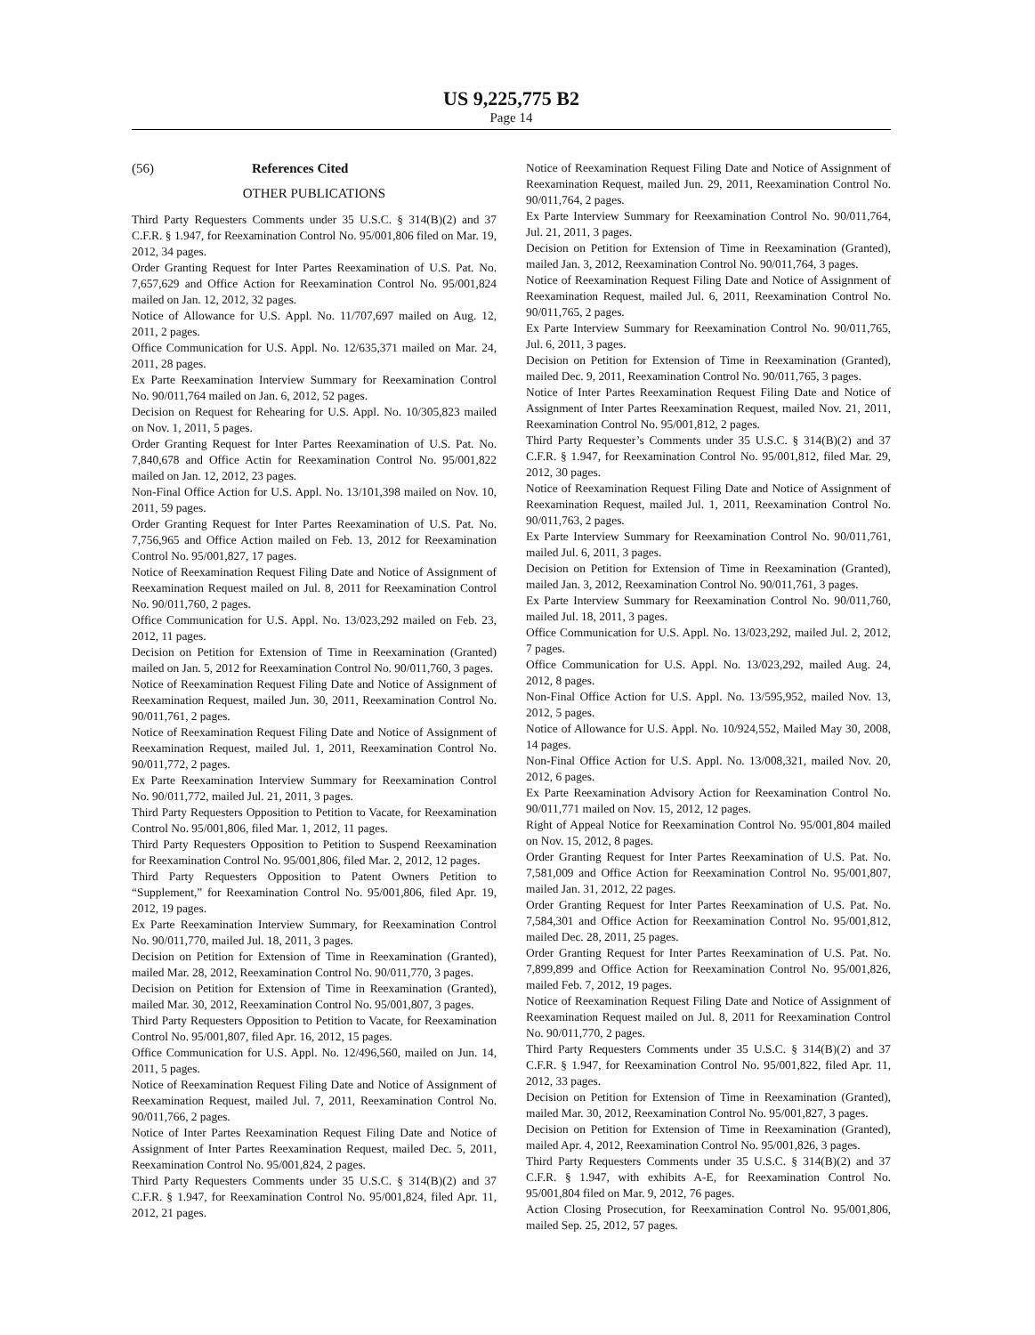US 9,225,775 B2
Page 14
(56) References Cited
OTHER PUBLICATIONS
Third Party Requesters Comments under 35 U.S.C. § 314(B)(2) and 37 C.F.R. § 1.947, for Reexamination Control No. 95/001,806 filed on Mar. 19, 2012, 34 pages.
Order Granting Request for Inter Partes Reexamination of U.S. Pat. No. 7,657,629 and Office Action for Reexamination Control No. 95/001,824 mailed on Jan. 12, 2012, 32 pages.
Notice of Allowance for U.S. Appl. No. 11/707,697 mailed on Aug. 12, 2011, 2 pages.
Office Communication for U.S. Appl. No. 12/635,371 mailed on Mar. 24, 2011, 28 pages.
Ex Parte Reexamination Interview Summary for Reexamination Control No. 90/011,764 mailed on Jan. 6, 2012, 52 pages.
Decision on Request for Rehearing for U.S. Appl. No. 10/305,823 mailed on Nov. 1, 2011, 5 pages.
Order Granting Request for Inter Partes Reexamination of U.S. Pat. No. 7,840,678 and Office Actin for Reexamination Control No. 95/001,822 mailed on Jan. 12, 2012, 23 pages.
Non-Final Office Action for U.S. Appl. No. 13/101,398 mailed on Nov. 10, 2011, 59 pages.
Order Granting Request for Inter Partes Reexamination of U.S. Pat. No. 7,756,965 and Office Action mailed on Feb. 13, 2012 for Reexamination Control No. 95/001,827, 17 pages.
Notice of Reexamination Request Filing Date and Notice of Assignment of Reexamination Request mailed on Jul. 8, 2011 for Reexamination Control No. 90/011,760, 2 pages.
Office Communication for U.S. Appl. No. 13/023,292 mailed on Feb. 23, 2012, 11 pages.
Decision on Petition for Extension of Time in Reexamination (Granted) mailed on Jan. 5, 2012 for Reexamination Control No. 90/011,760, 3 pages.
Notice of Reexamination Request Filing Date and Notice of Assignment of Reexamination Request, mailed Jun. 30, 2011, Reexamination Control No. 90/011,761, 2 pages.
Notice of Reexamination Request Filing Date and Notice of Assignment of Reexamination Request, mailed Jul. 1, 2011, Reexamination Control No. 90/011,772, 2 pages.
Ex Parte Reexamination Interview Summary for Reexamination Control No. 90/011,772, mailed Jul. 21, 2011, 3 pages.
Third Party Requesters Opposition to Petition to Vacate, for Reexamination Control No. 95/001,806, filed Mar. 1, 2012, 11 pages.
Third Party Requesters Opposition to Petition to Suspend Reexamination for Reexamination Control No. 95/001,806, filed Mar. 2, 2012, 12 pages.
Third Party Requesters Opposition to Patent Owners Petition to “Supplement,” for Reexamination Control No. 95/001,806, filed Apr. 19, 2012, 19 pages.
Ex Parte Reexamination Interview Summary, for Reexamination Control No. 90/011,770, mailed Jul. 18, 2011, 3 pages.
Decision on Petition for Extension of Time in Reexamination (Granted), mailed Mar. 28, 2012, Reexamination Control No. 90/011,770, 3 pages.
Decision on Petition for Extension of Time in Reexamination (Granted), mailed Mar. 30, 2012, Reexamination Control No. 95/001,807, 3 pages.
Third Party Requesters Opposition to Petition to Vacate, for Reexamination Control No. 95/001,807, filed Apr. 16, 2012, 15 pages.
Office Communication for U.S. Appl. No. 12/496,560, mailed on Jun. 14, 2011, 5 pages.
Notice of Reexamination Request Filing Date and Notice of Assignment of Reexamination Request, mailed Jul. 7, 2011, Reexamination Control No. 90/011,766, 2 pages.
Notice of Inter Partes Reexamination Request Filing Date and Notice of Assignment of Inter Partes Reexamination Request, mailed Dec. 5, 2011, Reexamination Control No. 95/001,824, 2 pages.
Third Party Requesters Comments under 35 U.S.C. § 314(B)(2) and 37 C.F.R. § 1.947, for Reexamination Control No. 95/001,824, filed Apr. 11, 2012, 21 pages.
Notice of Reexamination Request Filing Date and Notice of Assignment of Reexamination Request, mailed Jun. 29, 2011, Reexamination Control No. 90/011,764, 2 pages.
Ex Parte Interview Summary for Reexamination Control No. 90/011,764, Jul. 21, 2011, 3 pages.
Decision on Petition for Extension of Time in Reexamination (Granted), mailed Jan. 3, 2012, Reexamination Control No. 90/011,764, 3 pages.
Notice of Reexamination Request Filing Date and Notice of Assignment of Reexamination Request, mailed Jul. 6, 2011, Reexamination Control No. 90/011,765, 2 pages.
Ex Parte Interview Summary for Reexamination Control No. 90/011,765, Jul. 6, 2011, 3 pages.
Decision on Petition for Extension of Time in Reexamination (Granted), mailed Dec. 9, 2011, Reexamination Control No. 90/011,765, 3 pages.
Notice of Inter Partes Reexamination Request Filing Date and Notice of Assignment of Inter Partes Reexamination Request, mailed Nov. 21, 2011, Reexamination Control No. 95/001,812, 2 pages.
Third Party Requester’s Comments under 35 U.S.C. § 314(B)(2) and 37 C.F.R. § 1.947, for Reexamination Control No. 95/001,812, filed Mar. 29, 2012, 30 pages.
Notice of Reexamination Request Filing Date and Notice of Assignment of Reexamination Request, mailed Jul. 1, 2011, Reexamination Control No. 90/011,763, 2 pages.
Ex Parte Interview Summary for Reexamination Control No. 90/011,761, mailed Jul. 6, 2011, 3 pages.
Decision on Petition for Extension of Time in Reexamination (Granted), mailed Jan. 3, 2012, Reexamination Control No. 90/011,761, 3 pages.
Ex Parte Interview Summary for Reexamination Control No. 90/011,760, mailed Jul. 18, 2011, 3 pages.
Office Communication for U.S. Appl. No. 13/023,292, mailed Jul. 2, 2012, 7 pages.
Office Communication for U.S. Appl. No. 13/023,292, mailed Aug. 24, 2012, 8 pages.
Non-Final Office Action for U.S. Appl. No. 13/595,952, mailed Nov. 13, 2012, 5 pages.
Notice of Allowance for U.S. Appl. No. 10/924,552, Mailed May 30, 2008, 14 pages.
Non-Final Office Action for U.S. Appl. No. 13/008,321, mailed Nov. 20, 2012, 6 pages.
Ex Parte Reexamination Advisory Action for Reexamination Control No. 90/011,771 mailed on Nov. 15, 2012, 12 pages.
Right of Appeal Notice for Reexamination Control No. 95/001,804 mailed on Nov. 15, 2012, 8 pages.
Order Granting Request for Inter Partes Reexamination of U.S. Pat. No. 7,581,009 and Office Action for Reexamination Control No. 95/001,807, mailed Jan. 31, 2012, 22 pages.
Order Granting Request for Inter Partes Reexamination of U.S. Pat. No. 7,584,301 and Office Action for Reexamination Control No. 95/001,812, mailed Dec. 28, 2011, 25 pages.
Order Granting Request for Inter Partes Reexamination of U.S. Pat. No. 7,899,899 and Office Action for Reexamination Control No. 95/001,826, mailed Feb. 7, 2012, 19 pages.
Notice of Reexamination Request Filing Date and Notice of Assignment of Reexamination Request mailed on Jul. 8, 2011 for Reexamination Control No. 90/011,770, 2 pages.
Third Party Requesters Comments under 35 U.S.C. § 314(B)(2) and 37 C.F.R. § 1.947, for Reexamination Control No. 95/001,822, filed Apr. 11, 2012, 33 pages.
Decision on Petition for Extension of Time in Reexamination (Granted), mailed Mar. 30, 2012, Reexamination Control No. 95/001,827, 3 pages.
Decision on Petition for Extension of Time in Reexamination (Granted), mailed Apr. 4, 2012, Reexamination Control No. 95/001,826, 3 pages.
Third Party Requesters Comments under 35 U.S.C. § 314(B)(2) and 37 C.F.R. § 1.947, with exhibits A-E, for Reexamination Control No. 95/001,804 filed on Mar. 9, 2012, 76 pages.
Action Closing Prosecution, for Reexamination Control No. 95/001,806, mailed Sep. 25, 2012, 57 pages.